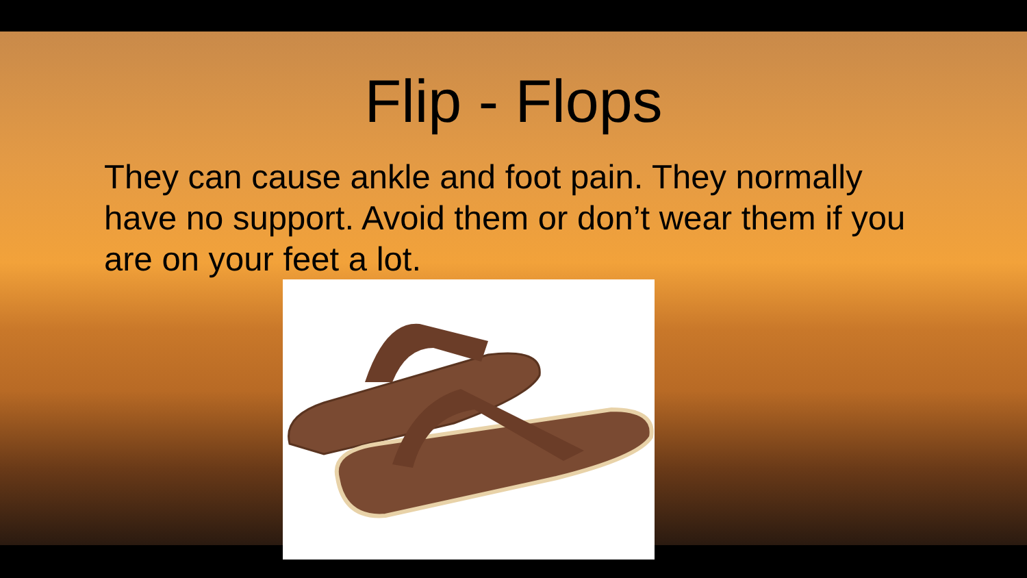Flip - Flops
They can cause ankle and foot pain. They normally have no support. Avoid them or don’t wear them if you are on your feet a lot.